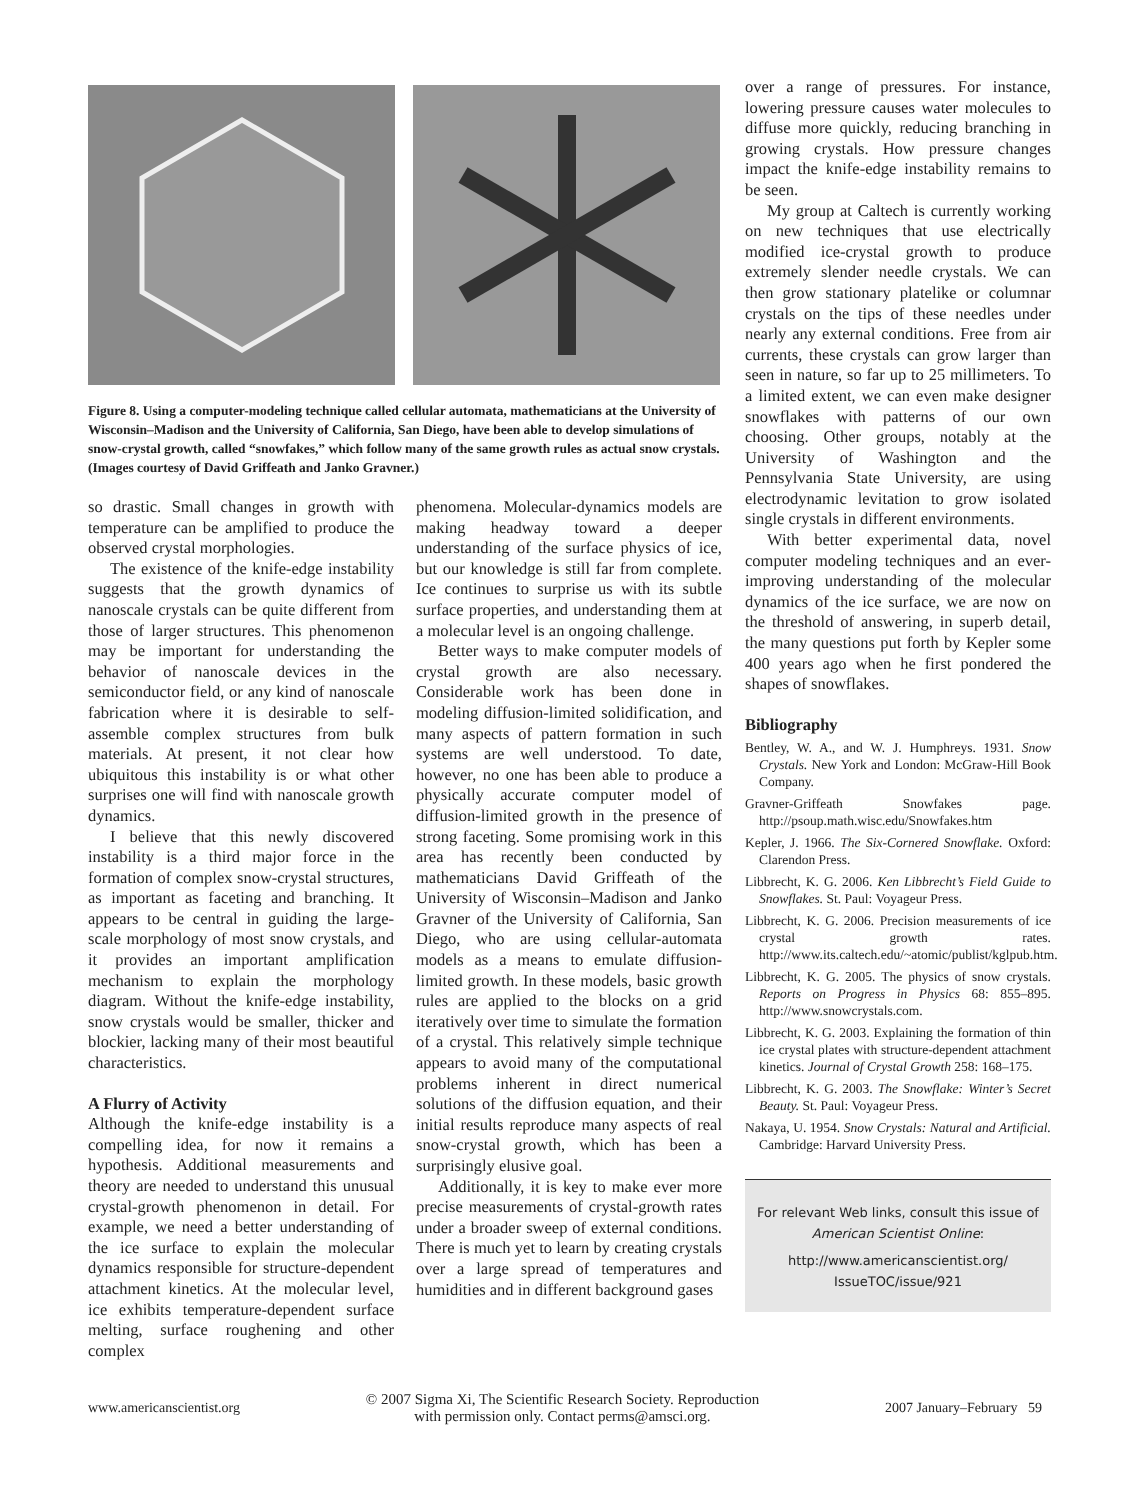Figure 8. Using a computer-modeling technique called cellular automata, mathematicians at the University of Wisconsin–Madison and the University of California, San Diego, have been able to develop simulations of snow-crystal growth, called “snowfakes,” which follow many of the same growth rules as actual snow crystals. (Images courtesy of David Griffeath and Janko Gravner.)
so drastic. Small changes in growth with temperature can be amplified to produce the observed crystal morphologies.
The existence of the knife-edge instability suggests that the growth dynamics of nanoscale crystals can be quite different from those of larger structures. This phenomenon may be important for understanding the behavior of nanoscale devices in the semiconductor field, or any kind of nanoscale fabrication where it is desirable to self-assemble complex structures from bulk materials. At present, it not clear how ubiquitous this instability is or what other surprises one will find with nanoscale growth dynamics.
I believe that this newly discovered instability is a third major force in the formation of complex snow-crystal structures, as important as faceting and branching. It appears to be central in guiding the large-scale morphology of most snow crystals, and it provides an important amplification mechanism to explain the morphology diagram. Without the knife-edge instability, snow crystals would be smaller, thicker and blockier, lacking many of their most beautiful characteristics.
A Flurry of Activity
Although the knife-edge instability is a compelling idea, for now it remains a hypothesis. Additional measurements and theory are needed to understand this unusual crystal-growth phenomenon in detail. For example, we need a better understanding of the ice surface to explain the molecular dynamics responsible for structure-dependent attachment kinetics. At the molecular level, ice exhibits temperature-dependent surface melting, surface roughening and other complex
phenomena. Molecular-dynamics models are making headway toward a deeper understanding of the surface physics of ice, but our knowledge is still far from complete. Ice continues to surprise us with its subtle surface properties, and understanding them at a molecular level is an ongoing challenge.
Better ways to make computer models of crystal growth are also necessary. Considerable work has been done in modeling diffusion-limited solidification, and many aspects of pattern formation in such systems are well understood. To date, however, no one has been able to produce a physically accurate computer model of diffusion-limited growth in the presence of strong faceting. Some promising work in this area has recently been conducted by mathematicians David Griffeath of the University of Wisconsin–Madison and Janko Gravner of the University of California, San Diego, who are using cellular-automata models as a means to emulate diffusion-limited growth. In these models, basic growth rules are applied to the blocks on a grid iteratively over time to simulate the formation of a crystal. This relatively simple technique appears to avoid many of the computational problems inherent in direct numerical solutions of the diffusion equation, and their initial results reproduce many aspects of real snow-crystal growth, which has been a surprisingly elusive goal.
Additionally, it is key to make ever more precise measurements of crystal-growth rates under a broader sweep of external conditions. There is much yet to learn by creating crystals over a large spread of temperatures and humidities and in different background gases
over a range of pressures. For instance, lowering pressure causes water molecules to diffuse more quickly, reducing branching in growing crystals. How pressure changes impact the knife-edge instability remains to be seen.
My group at Caltech is currently working on new techniques that use electrically modified ice-crystal growth to produce extremely slender needle crystals. We can then grow stationary platelike or columnar crystals on the tips of these needles under nearly any external conditions. Free from air currents, these crystals can grow larger than seen in nature, so far up to 25 millimeters. To a limited extent, we can even make designer snowflakes with patterns of our own choosing. Other groups, notably at the University of Washington and the Pennsylvania State University, are using electrodynamic levitation to grow isolated single crystals in different environments.
With better experimental data, novel computer modeling techniques and an ever-improving understanding of the molecular dynamics of the ice surface, we are now on the threshold of answering, in superb detail, the many questions put forth by Kepler some 400 years ago when he first pondered the shapes of snowflakes.
Bibliography
Bentley, W. A., and W. J. Humphreys. 1931. Snow Crystals. New York and London: McGraw-Hill Book Company.
Gravner-Griffeath Snowfakes page. http://psoup.math.wisc.edu/Snowfakes.htm
Kepler, J. 1966. The Six-Cornered Snowflake. Oxford: Clarendon Press.
Libbrecht, K. G. 2006. Ken Libbrecht’s Field Guide to Snowflakes. St. Paul: Voyageur Press.
Libbrecht, K. G. 2006. Precision measurements of ice crystal growth rates. http://www.its.caltech.edu/~atomic/publist/kglpub.htm.
Libbrecht, K. G. 2005. The physics of snow crystals. Reports on Progress in Physics 68: 855–895. http://www.snowcrystals.com.
Libbrecht, K. G. 2003. Explaining the formation of thin ice crystal plates with structure-dependent attachment kinetics. Journal of Crystal Growth 258: 168–175.
Libbrecht, K. G. 2003. The Snowflake: Winter’s Secret Beauty. St. Paul: Voyageur Press.
Nakaya, U. 1954. Snow Crystals: Natural and Artificial. Cambridge: Harvard University Press.
For relevant Web links, consult this issue of American Scientist Online:
http://www.americanscientist.org/
IssueTOC/issue/921
www.americanscientist.org © 2007 Sigma Xi, The Scientific Research Society. Reproduction
with permission only. Contact perms@amsci.org. 2007 January–February 59